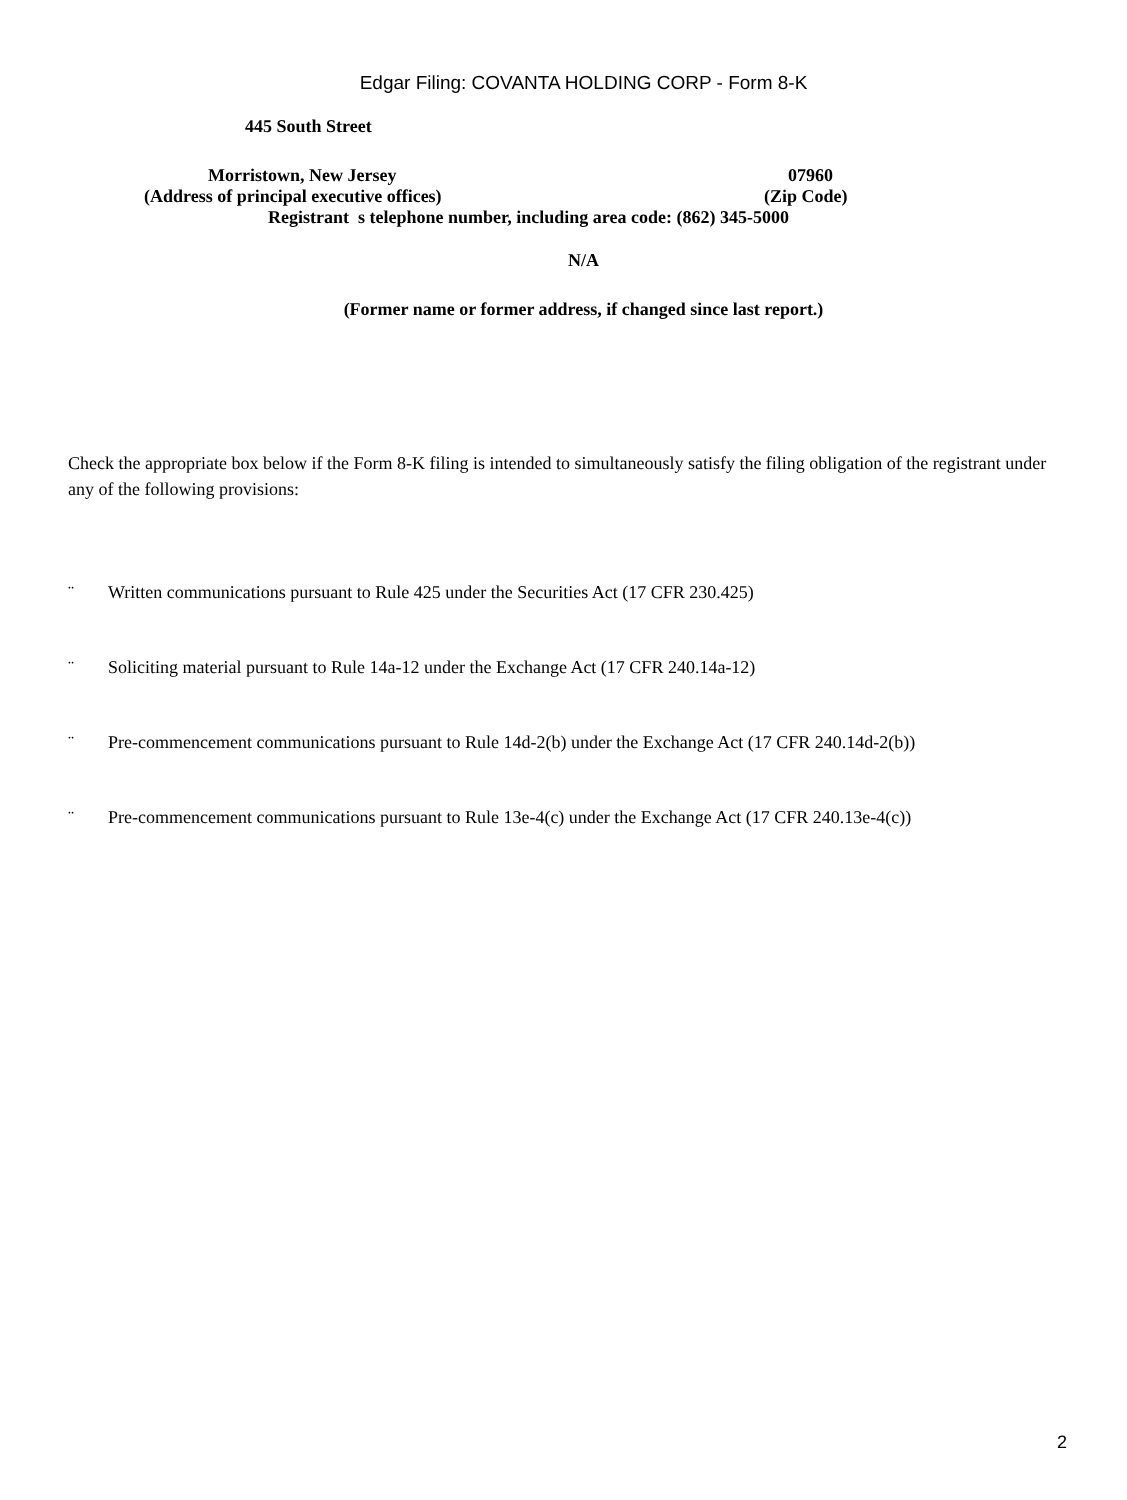Edgar Filing: COVANTA HOLDING CORP - Form 8-K
445 South Street
Morristown, New Jersey 07960
(Address of principal executive offices) (Zip Code)
Registrant s telephone number, including area code: (862) 345-5000
N/A
(Former name or former address, if changed since last report.)
Check the appropriate box below if the Form 8-K filing is intended to simultaneously satisfy the filing obligation of the registrant under any of the following provisions:
¨ Written communications pursuant to Rule 425 under the Securities Act (17 CFR 230.425)
¨ Soliciting material pursuant to Rule 14a-12 under the Exchange Act (17 CFR 240.14a-12)
¨ Pre-commencement communications pursuant to Rule 14d-2(b) under the Exchange Act (17 CFR 240.14d-2(b))
¨ Pre-commencement communications pursuant to Rule 13e-4(c) under the Exchange Act (17 CFR 240.13e-4(c))
2